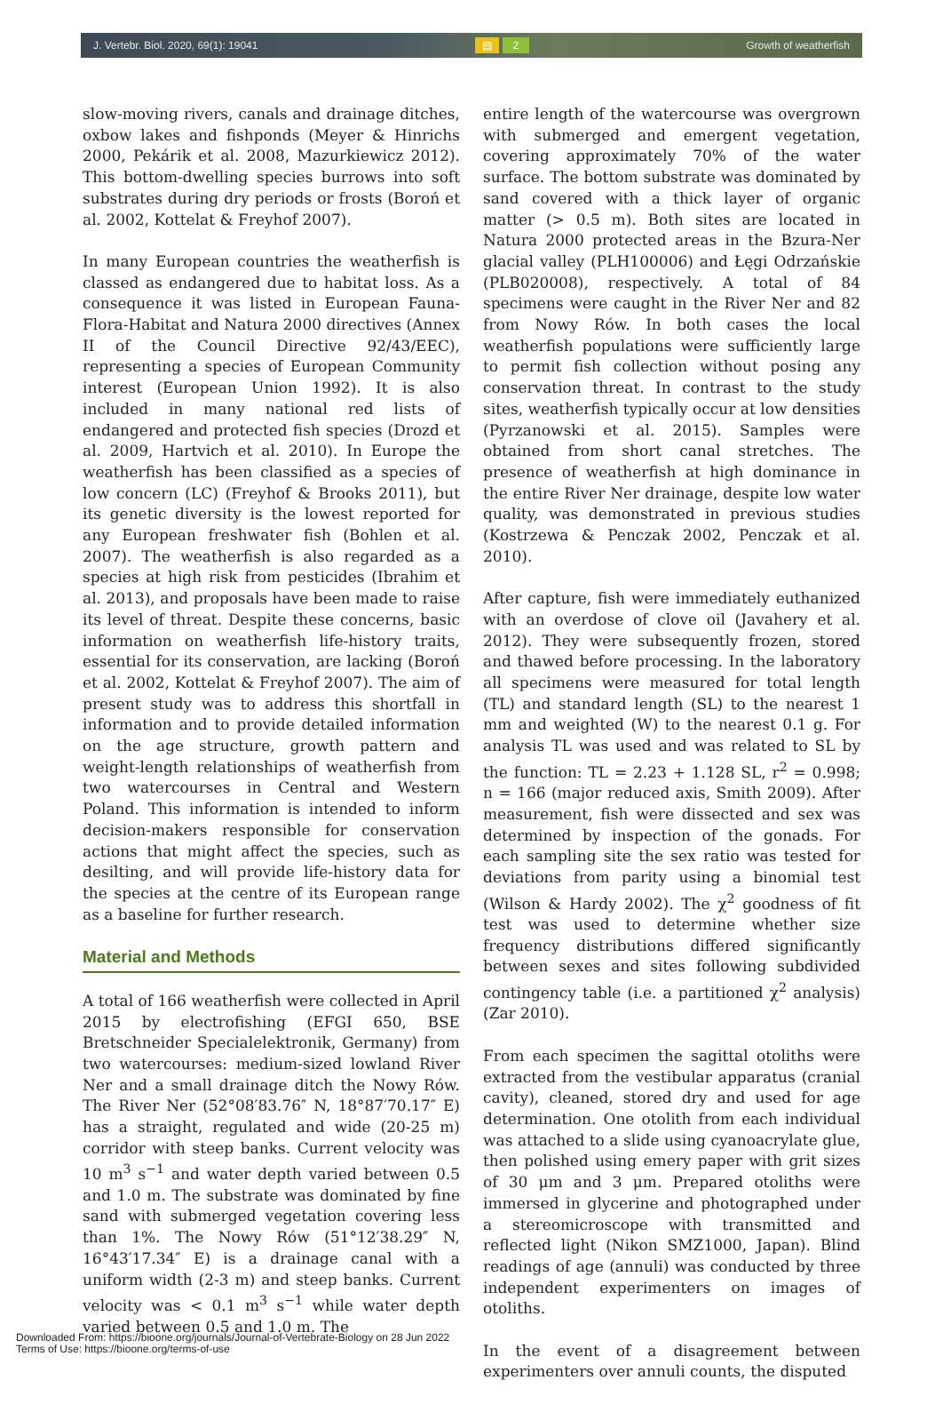J. Vertebr. Biol. 2020, 69(1): 19041 ▤ 2 Growth of weatherfish
slow-moving rivers, canals and drainage ditches, oxbow lakes and fishponds (Meyer & Hinrichs 2000, Pekárik et al. 2008, Mazurkiewicz 2012). This bottom-dwelling species burrows into soft substrates during dry periods or frosts (Boroń et al. 2002, Kottelat & Freyhof 2007).
In many European countries the weatherfish is classed as endangered due to habitat loss. As a consequence it was listed in European Fauna-Flora-Habitat and Natura 2000 directives (Annex II of the Council Directive 92/43/EEC), representing a species of European Community interest (European Union 1992). It is also included in many national red lists of endangered and protected fish species (Drozd et al. 2009, Hartvich et al. 2010). In Europe the weatherfish has been classified as a species of low concern (LC) (Freyhof & Brooks 2011), but its genetic diversity is the lowest reported for any European freshwater fish (Bohlen et al. 2007). The weatherfish is also regarded as a species at high risk from pesticides (Ibrahim et al. 2013), and proposals have been made to raise its level of threat. Despite these concerns, basic information on weatherfish life-history traits, essential for its conservation, are lacking (Boroń et al. 2002, Kottelat & Freyhof 2007). The aim of present study was to address this shortfall in information and to provide detailed information on the age structure, growth pattern and weight-length relationships of weatherfish from two watercourses in Central and Western Poland. This information is intended to inform decision-makers responsible for conservation actions that might affect the species, such as desilting, and will provide life-history data for the species at the centre of its European range as a baseline for further research.
Material and Methods
A total of 166 weatherfish were collected in April 2015 by electrofishing (EFGI 650, BSE Bretschneider Specialelektronik, Germany) from two watercourses: medium-sized lowland River Ner and a small drainage ditch the Nowy Rów. The River Ner (52°08′83.76″ N, 18°87′70.17″ E) has a straight, regulated and wide (20-25 m) corridor with steep banks. Current velocity was 10 m<sup>3</sup> s<sup>−1</sup> and water depth varied between 0.5 and 1.0 m. The substrate was dominated by fine sand with submerged vegetation covering less than 1%. The Nowy Rów (51°12′38.29″ N, 16°43′17.34″ E) is a drainage canal with a uniform width (2-3 m) and steep banks. Current velocity was < 0.1 m<sup>3</sup> s<sup>−1</sup> while water depth varied between 0.5 and 1.0 m. The
entire length of the watercourse was overgrown with submerged and emergent vegetation, covering approximately 70% of the water surface. The bottom substrate was dominated by sand covered with a thick layer of organic matter (> 0.5 m). Both sites are located in Natura 2000 protected areas in the Bzura-Ner glacial valley (PLH100006) and Łęgi Odrzańskie (PLB020008), respectively. A total of 84 specimens were caught in the River Ner and 82 from Nowy Rów. In both cases the local weatherfish populations were sufficiently large to permit fish collection without posing any conservation threat. In contrast to the study sites, weatherfish typically occur at low densities (Pyrzanowski et al. 2015). Samples were obtained from short canal stretches. The presence of weatherfish at high dominance in the entire River Ner drainage, despite low water quality, was demonstrated in previous studies (Kostrzewa & Penczak 2002, Penczak et al. 2010).
After capture, fish were immediately euthanized with an overdose of clove oil (Javahery et al. 2012). They were subsequently frozen, stored and thawed before processing. In the laboratory all specimens were measured for total length (TL) and standard length (SL) to the nearest 1 mm and weighted (W) to the nearest 0.1 g. For analysis TL was used and was related to SL by the function: TL = 2.23 + 1.128 SL, r<sup>2</sup> = 0.998; n = 166 (major reduced axis, Smith 2009). After measurement, fish were dissected and sex was determined by inspection of the gonads. For each sampling site the sex ratio was tested for deviations from parity using a binomial test (Wilson & Hardy 2002). The χ<sup>2</sup> goodness of fit test was used to determine whether size frequency distributions differed significantly between sexes and sites following subdivided contingency table (i.e. a partitioned χ<sup>2</sup> analysis) (Zar 2010).
From each specimen the sagittal otoliths were extracted from the vestibular apparatus (cranial cavity), cleaned, stored dry and used for age determination. One otolith from each individual was attached to a slide using cyanoacrylate glue, then polished using emery paper with grit sizes of 30 μm and 3 μm. Prepared otoliths were immersed in glycerine and photographed under a stereomicroscope with transmitted and reflected light (Nikon SMZ1000, Japan). Blind readings of age (annuli) was conducted by three independent experimenters on images of otoliths.
In the event of a disagreement between experimenters over annuli counts, the disputed
Downloaded From: https://bioone.org/journals/Journal-of-Vertebrate-Biology on 28 Jun 2022
Terms of Use: https://bioone.org/terms-of-use